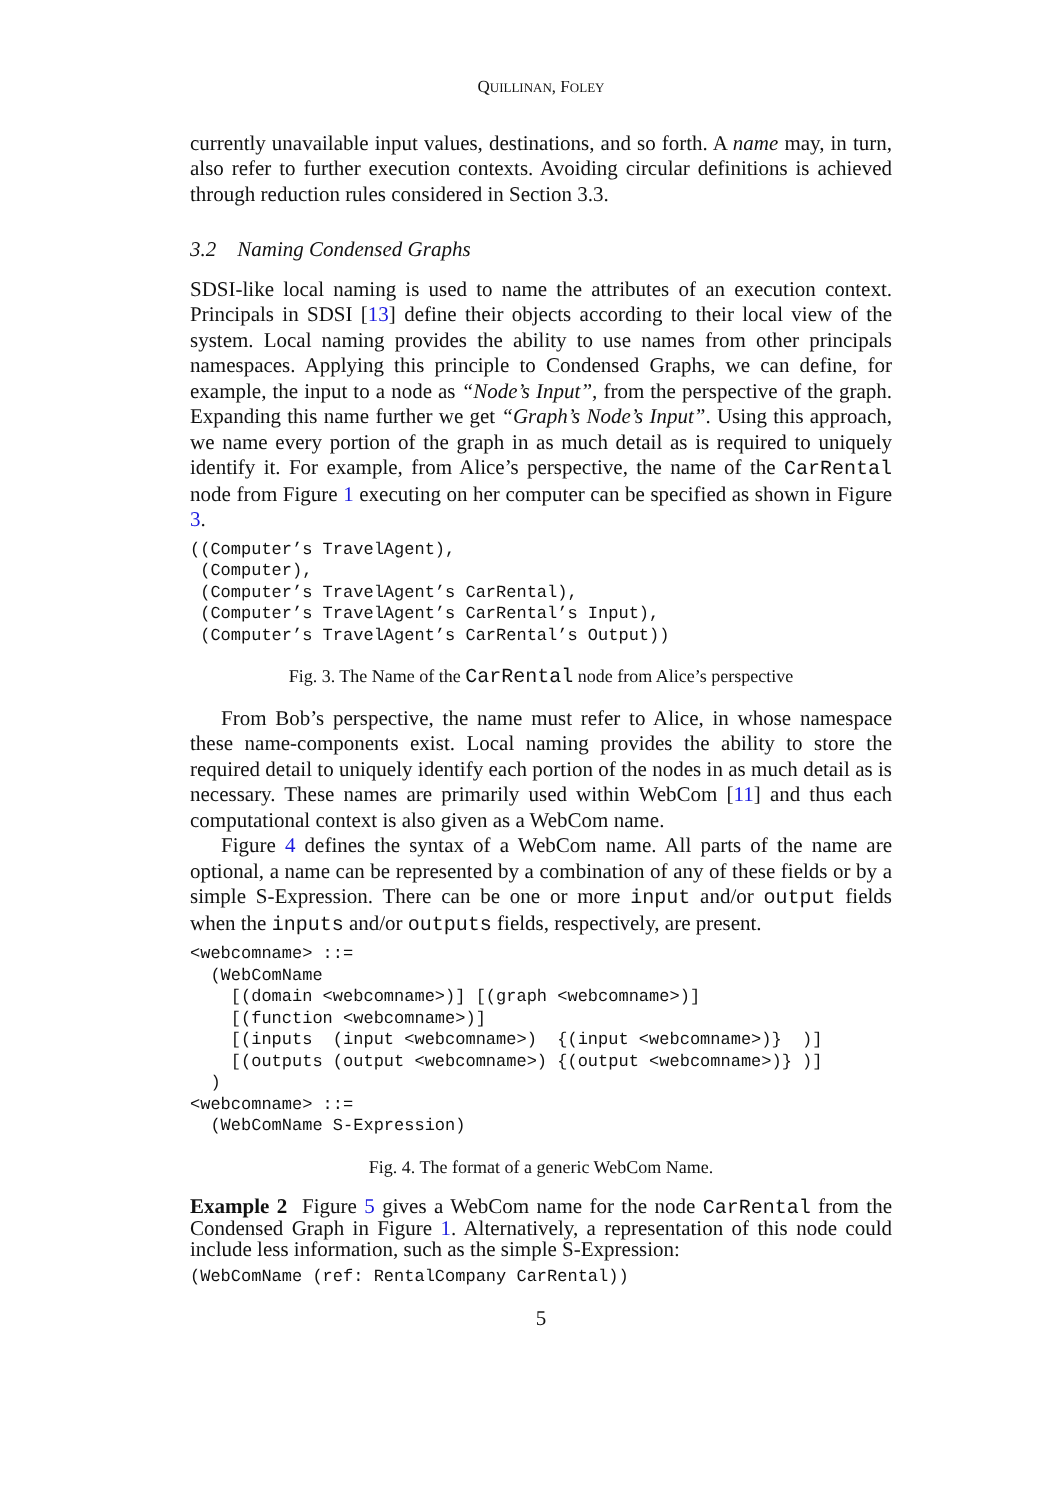QUILLINAN, FOLEY
currently unavailable input values, destinations, and so forth. A name may, in turn, also refer to further execution contexts. Avoiding circular definitions is achieved through reduction rules considered in Section 3.3.
3.2 Naming Condensed Graphs
SDSI-like local naming is used to name the attributes of an execution context. Principals in SDSI [13] define their objects according to their local view of the system. Local naming provides the ability to use names from other principals namespaces. Applying this principle to Condensed Graphs, we can define, for example, the input to a node as “Node’s Input”, from the perspective of the graph. Expanding this name further we get “Graph’s Node’s Input”. Using this approach, we name every portion of the graph in as much detail as is required to uniquely identify it. For example, from Alice’s perspective, the name of the CarRental node from Figure 1 executing on her computer can be specified as shown in Figure 3.
((Computer’s TravelAgent),
 (Computer),
 (Computer’s TravelAgent’s CarRental),
 (Computer’s TravelAgent’s CarRental’s Input),
 (Computer’s TravelAgent’s CarRental’s Output))
Fig. 3. The Name of the CarRental node from Alice’s perspective
From Bob’s perspective, the name must refer to Alice, in whose namespace these name-components exist. Local naming provides the ability to store the required detail to uniquely identify each portion of the nodes in as much detail as is necessary. These names are primarily used within WebCom [11] and thus each computational context is also given as a WebCom name.
Figure 4 defines the syntax of a WebCom name. All parts of the name are optional, a name can be represented by a combination of any of these fields or by a simple S-Expression. There can be one or more input and/or output fields when the inputs and/or outputs fields, respectively, are present.
<webcomname> ::=
  (WebComName
    [(domain <webcomname>)] [(graph <webcomname>)]
    [(function <webcomname>)]
    [(inputs  (input <webcomname>)  {(input <webcomname>)}  )]
    [(outputs (output <webcomname>) {(output <webcomname>)} )]
  )
<webcomname> ::=
  (WebComName S-Expression)
Fig. 4. The format of a generic WebCom Name.
Example 2 Figure 5 gives a WebCom name for the node CarRental from the Condensed Graph in Figure 1. Alternatively, a representation of this node could include less information, such as the simple S-Expression:
(WebComName (ref: RentalCompany CarRental))
5